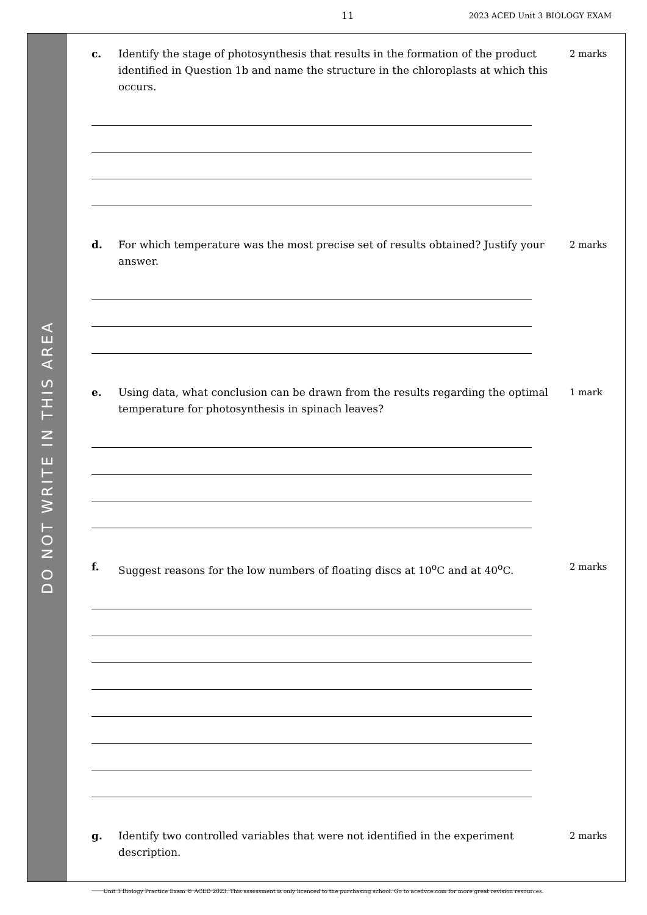11 2023 ACED Unit 3 BIOLOGY EXAM
DO NOT WRITE IN THIS AREA
c. Identify the stage of photosynthesis that results in the formation of the product identified in Question 1b and name the structure in the chloroplasts at which this occurs.
2 marks
d. For which temperature was the most precise set of results obtained? Justify your answer.
2 marks
e. Using data, what conclusion can be drawn from the results regarding the optimal temperature for photosynthesis in spinach leaves?
1 mark
f. Suggest reasons for the low numbers of floating discs at 10<sup>o</sup>C and at 40<sup>o</sup>C.
2 marks
g. Identify two controlled variables that were not identified in the experiment description.
2 marks
Unit 3 Biology Practice Exam © ACED 2023. This assessment is only licenced to the purchasing school. Go to acedvce.com for more great revision resources.